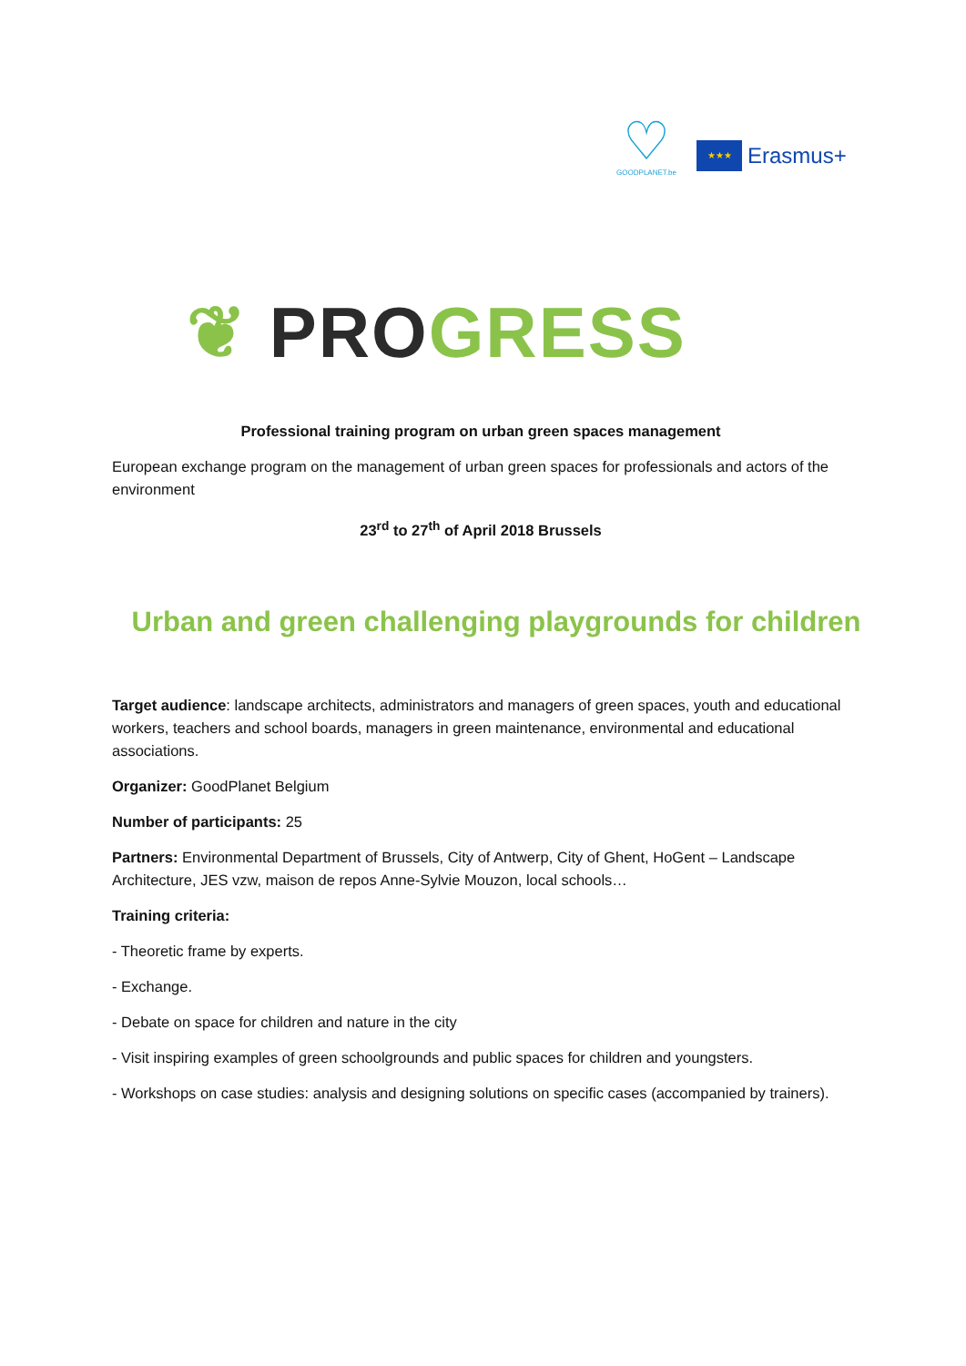♡
GOODPLANET.be
★★★
Erasmus+
❦ PRO GRESS
Professional training program on urban green spaces management
European exchange program on the management of urban green spaces for professionals and actors of the environment
23<sup>rd</sup> to 27<sup>th</sup> of April 2018 Brussels
Urban and green challenging playgrounds for children
Target audience: landscape architects, administrators and managers of green spaces, youth and educational workers, teachers and school boards, managers in green maintenance, environmental and educational associations.
Organizer: GoodPlanet Belgium
Number of participants: 25
Partners: Environmental Department of Brussels, City of Antwerp, City of Ghent, HoGent – Landscape Architecture, JES vzw, maison de repos Anne-Sylvie Mouzon, local schools…
Training criteria:
- Theoretic frame by experts.
- Exchange.
- Debate on space for children and nature in the city
- Visit inspiring examples of green schoolgrounds and public spaces for children and youngsters.
- Workshops on case studies: analysis and designing solutions on specific cases (accompanied by trainers).